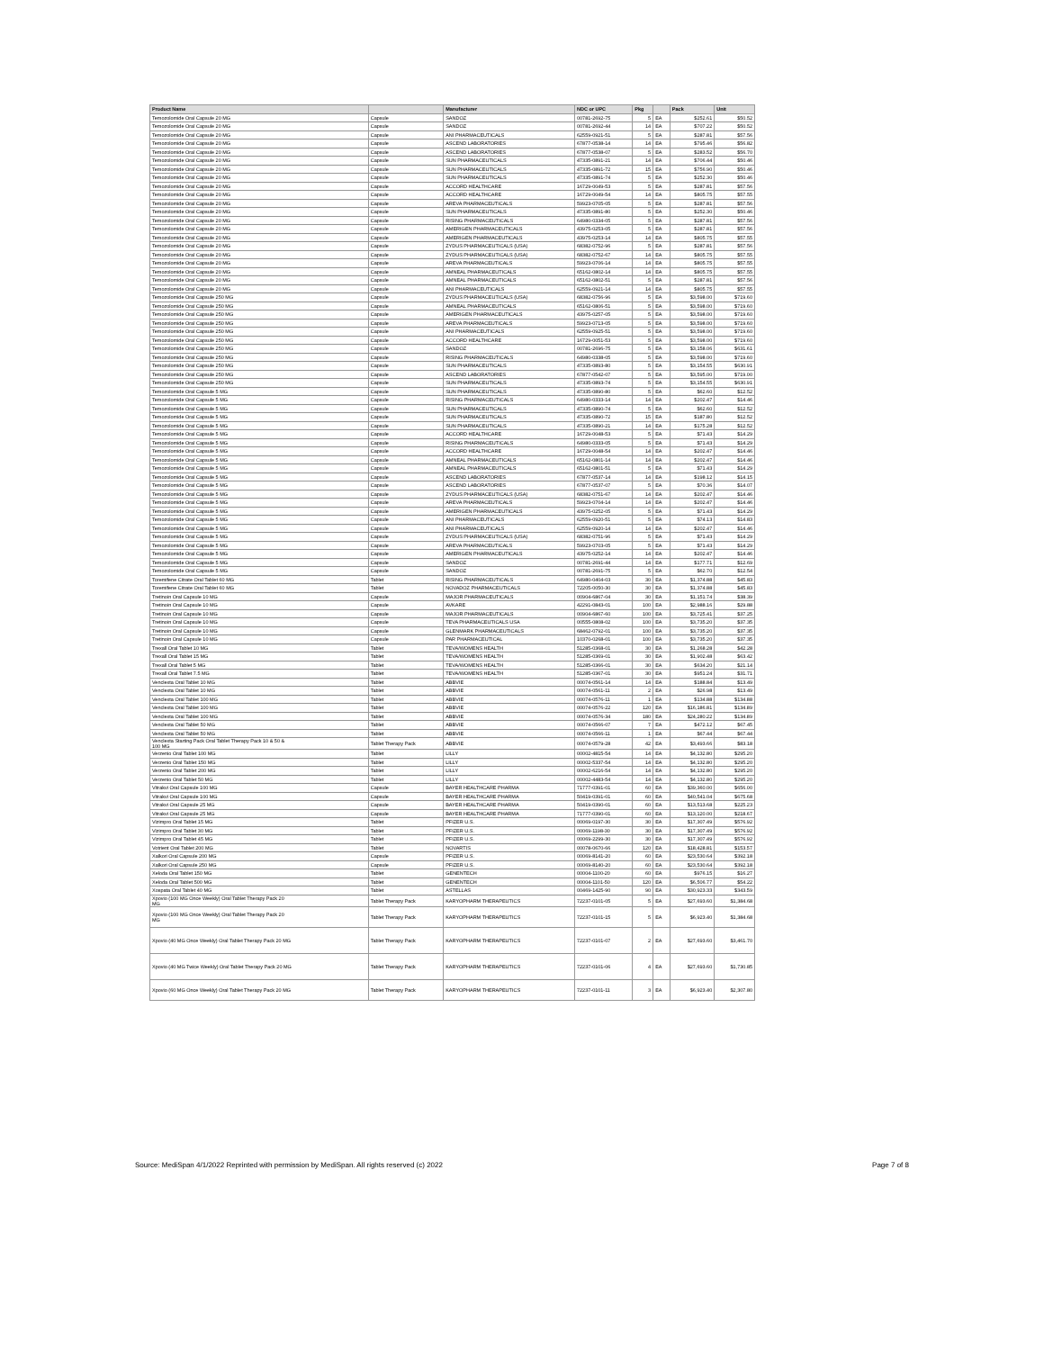| Product Name | | Manufacturer | NDC or UPC | Pkg | | Pack | Unit |
| --- | --- | --- | --- | --- | --- | --- | --- |
| Temozolomide Oral Capsule 20 MG | Capsule | SANDOZ | 00781-2692-75 | 5 | EA | $252.61 | $50.52 |
| Temozolomide Oral Capsule 20 MG | Capsule | SANDOZ | 00781-2692-44 | 14 | EA | $707.22 | $50.52 |
| Temozolomide Oral Capsule 20 MG | Capsule | ANI PHARMACEUTICALS | 62559-0921-51 | 5 | EA | $287.81 | $57.56 |
| Temozolomide Oral Capsule 20 MG | Capsule | ASCEND LABORATORIES | 67877-0538-14 | 14 | EA | $795.46 | $56.82 |
| Temozolomide Oral Capsule 20 MG | Capsule | ASCEND LABORATORIES | 67877-0538-07 | 5 | EA | $283.52 | $56.70 |
| Temozolomide Oral Capsule 20 MG | Capsule | SUN PHARMACEUTICALS | 47335-0891-21 | 14 | EA | $706.44 | $50.46 |
| Temozolomide Oral Capsule 20 MG | Capsule | SUN PHARMACEUTICALS | 47335-0891-72 | 15 | EA | $756.90 | $50.46 |
| Temozolomide Oral Capsule 20 MG | Capsule | SUN PHARMACEUTICALS | 47335-0891-74 | 5 | EA | $252.30 | $50.46 |
| Temozolomide Oral Capsule 20 MG | Capsule | ACCORD HEALTHCARE | 16729-0049-53 | 5 | EA | $287.81 | $57.56 |
| Temozolomide Oral Capsule 20 MG | Capsule | ACCORD HEALTHCARE | 16729-0049-54 | 14 | EA | $805.75 | $57.55 |
| Temozolomide Oral Capsule 20 MG | Capsule | AREVA PHARMACEUTICALS | 59923-0705-05 | 5 | EA | $287.81 | $57.56 |
| Temozolomide Oral Capsule 20 MG | Capsule | SUN PHARMACEUTICALS | 47335-0891-80 | 5 | EA | $252.30 | $50.46 |
| Temozolomide Oral Capsule 20 MG | Capsule | RISING PHARMACEUTICALS | 64980-0334-05 | 5 | EA | $287.81 | $57.56 |
| Temozolomide Oral Capsule 20 MG | Capsule | AMERIGEN PHARMACEUTICALS | 43975-0253-05 | 5 | EA | $287.81 | $57.56 |
| Temozolomide Oral Capsule 20 MG | Capsule | AMERIGEN PHARMACEUTICALS | 43975-0253-14 | 14 | EA | $805.75 | $57.55 |
| Temozolomide Oral Capsule 20 MG | Capsule | ZYDUS PHARMACEUTICALS (USA) | 68382-0752-96 | 5 | EA | $287.81 | $57.56 |
| Temozolomide Oral Capsule 20 MG | Capsule | ZYDUS PHARMACEUTICALS (USA) | 68382-0752-67 | 14 | EA | $805.75 | $57.55 |
| Temozolomide Oral Capsule 20 MG | Capsule | AREVA PHARMACEUTICALS | 59923-0706-14 | 14 | EA | $805.75 | $57.55 |
| Temozolomide Oral Capsule 20 MG | Capsule | AMNEAL PHARMACEUTICALS | 65162-0802-14 | 14 | EA | $805.75 | $57.55 |
| Temozolomide Oral Capsule 20 MG | Capsule | AMNEAL PHARMACEUTICALS | 65162-0802-51 | 5 | EA | $287.81 | $57.56 |
| Temozolomide Oral Capsule 20 MG | Capsule | ANI PHARMACEUTICALS | 62559-0921-14 | 14 | EA | $805.75 | $57.55 |
| Temozolomide Oral Capsule 250 MG | Capsule | ZYDUS PHARMACEUTICALS (USA) | 68382-0756-96 | 5 | EA | $3,598.00 | $719.60 |
| Temozolomide Oral Capsule 250 MG | Capsule | AMNEAL PHARMACEUTICALS | 65162-0806-51 | 5 | EA | $3,598.00 | $719.60 |
| Temozolomide Oral Capsule 250 MG | Capsule | AMERIGEN PHARMACEUTICALS | 43975-0257-05 | 5 | EA | $3,598.00 | $719.60 |
| Temozolomide Oral Capsule 250 MG | Capsule | AREVA PHARMACEUTICALS | 59923-0713-05 | 5 | EA | $3,598.00 | $719.60 |
| Temozolomide Oral Capsule 250 MG | Capsule | ANI PHARMACEUTICALS | 62559-0925-51 | 5 | EA | $3,598.00 | $719.60 |
| Temozolomide Oral Capsule 250 MG | Capsule | ACCORD HEALTHCARE | 16729-0051-53 | 5 | EA | $3,598.00 | $719.60 |
| Temozolomide Oral Capsule 250 MG | Capsule | SANDOZ | 00781-2696-75 | 5 | EA | $3,158.06 | $631.61 |
| Temozolomide Oral Capsule 250 MG | Capsule | RISING PHARMACEUTICALS | 64980-0338-05 | 5 | EA | $3,598.00 | $719.60 |
| Temozolomide Oral Capsule 250 MG | Capsule | SUN PHARMACEUTICALS | 47335-0893-80 | 5 | EA | $3,154.55 | $630.91 |
| Temozolomide Oral Capsule 250 MG | Capsule | ASCEND LABORATORIES | 67877-0542-07 | 5 | EA | $3,595.00 | $719.00 |
| Temozolomide Oral Capsule 250 MG | Capsule | SUN PHARMACEUTICALS | 47335-0893-74 | 5 | EA | $3,154.55 | $630.91 |
| Temozolomide Oral Capsule 5 MG | Capsule | SUN PHARMACEUTICALS | 47335-0890-80 | 5 | EA | $62.60 | $12.52 |
| Temozolomide Oral Capsule 5 MG | Capsule | RISING PHARMACEUTICALS | 64980-0333-14 | 14 | EA | $202.47 | $14.46 |
| Temozolomide Oral Capsule 5 MG | Capsule | SUN PHARMACEUTICALS | 47335-0890-74 | 5 | EA | $62.60 | $12.52 |
| Temozolomide Oral Capsule 5 MG | Capsule | SUN PHARMACEUTICALS | 47335-0890-72 | 15 | EA | $187.80 | $12.52 |
| Temozolomide Oral Capsule 5 MG | Capsule | SUN PHARMACEUTICALS | 47335-0890-21 | 14 | EA | $175.28 | $12.52 |
| Temozolomide Oral Capsule 5 MG | Capsule | ACCORD HEALTHCARE | 16729-0048-53 | 5 | EA | $71.43 | $14.29 |
| Temozolomide Oral Capsule 5 MG | Capsule | RISING PHARMACEUTICALS | 64980-0333-05 | 5 | EA | $71.43 | $14.29 |
| Temozolomide Oral Capsule 5 MG | Capsule | ACCORD HEALTHCARE | 16729-0048-54 | 14 | EA | $202.47 | $14.46 |
| Temozolomide Oral Capsule 5 MG | Capsule | AMNEAL PHARMACEUTICALS | 65162-0801-14 | 14 | EA | $202.47 | $14.46 |
| Temozolomide Oral Capsule 5 MG | Capsule | AMNEAL PHARMACEUTICALS | 65162-0801-51 | 5 | EA | $71.43 | $14.29 |
| Temozolomide Oral Capsule 5 MG | Capsule | ASCEND LABORATORIES | 67877-0537-14 | 14 | EA | $198.12 | $14.15 |
| Temozolomide Oral Capsule 5 MG | Capsule | ASCEND LABORATORIES | 67877-0537-07 | 5 | EA | $70.36 | $14.07 |
| Temozolomide Oral Capsule 5 MG | Capsule | ZYDUS PHARMACEUTICALS (USA) | 68382-0751-67 | 14 | EA | $202.47 | $14.46 |
| Temozolomide Oral Capsule 5 MG | Capsule | AREVA PHARMACEUTICALS | 59923-0704-14 | 14 | EA | $202.47 | $14.46 |
| Temozolomide Oral Capsule 5 MG | Capsule | AMERIGEN PHARMACEUTICALS | 43975-0252-05 | 5 | EA | $71.43 | $14.29 |
| Temozolomide Oral Capsule 5 MG | Capsule | ANI PHARMACEUTICALS | 62559-0920-51 | 5 | EA | $74.13 | $14.83 |
| Temozolomide Oral Capsule 5 MG | Capsule | ANI PHARMACEUTICALS | 62559-0920-14 | 14 | EA | $202.47 | $14.46 |
| Temozolomide Oral Capsule 5 MG | Capsule | ZYDUS PHARMACEUTICALS (USA) | 68382-0751-96 | 5 | EA | $71.43 | $14.29 |
| Temozolomide Oral Capsule 5 MG | Capsule | AREVA PHARMACEUTICALS | 59923-0703-05 | 5 | EA | $71.43 | $14.29 |
| Temozolomide Oral Capsule 5 MG | Capsule | AMERIGEN PHARMACEUTICALS | 43975-0252-14 | 14 | EA | $202.47 | $14.46 |
| Temozolomide Oral Capsule 5 MG | Capsule | SANDOZ | 00781-2691-44 | 14 | EA | $177.71 | $12.69 |
| Temozolomide Oral Capsule 5 MG | Capsule | SANDOZ | 00781-2691-75 | 5 | EA | $62.70 | $12.54 |
| Toremifene Citrate Oral Tablet 60 MG | Tablet | RISING PHARMACEUTICALS | 64980-0404-03 | 30 | EA | $1,374.88 | $45.83 |
| Toremifene Citrate Oral Tablet 60 MG | Tablet | NOVADOZ PHARMACEUTICALS | 72205-0050-30 | 30 | EA | $1,374.88 | $45.83 |
| Tretinoin Oral Capsule 10 MG | Capsule | MAJOR PHARMACEUTICALS | 00904-6867-04 | 30 | EA | $1,151.74 | $38.39 |
| Tretinoin Oral Capsule 10 MG | Capsule | AVKARE | 42291-0843-01 | 100 | EA | $2,988.16 | $29.88 |
| Tretinoin Oral Capsule 10 MG | Capsule | MAJOR PHARMACEUTICALS | 00904-6867-60 | 100 | EA | $3,725.41 | $37.25 |
| Tretinoin Oral Capsule 10 MG | Capsule | TEVA PHARMACEUTICALS USA | 00555-0808-02 | 100 | EA | $3,735.20 | $37.35 |
| Tretinoin Oral Capsule 10 MG | Capsule | GLENMARK PHARMACEUTICALS | 68462-0792-01 | 100 | EA | $3,735.20 | $37.35 |
| Tretinoin Oral Capsule 10 MG | Capsule | PAR PHARMACEUTICAL | 10370-0268-01 | 100 | EA | $3,735.20 | $37.35 |
| Trexall Oral Tablet 10 MG | Tablet | TEVA/WOMENS HEALTH | 51285-0368-01 | 30 | EA | $1,268.28 | $42.28 |
| Trexall Oral Tablet 15 MG | Tablet | TEVA/WOMENS HEALTH | 51285-0369-01 | 30 | EA | $1,902.48 | $63.42 |
| Trexall Oral Tablet 5 MG | Tablet | TEVA/WOMENS HEALTH | 51285-0366-01 | 30 | EA | $634.20 | $21.14 |
| Trexall Oral Tablet 7.5 MG | Tablet | TEVA/WOMENS HEALTH | 51285-0367-01 | 30 | EA | $951.24 | $31.71 |
| Venclexta Oral Tablet 10 MG | Tablet | ABBVIE | 00074-0561-14 | 14 | EA | $188.84 | $13.49 |
| Venclexta Oral Tablet 10 MG | Tablet | ABBVIE | 00074-0561-11 | 2 | EA | $26.98 | $13.49 |
| Venclexta Oral Tablet 100 MG | Tablet | ABBVIE | 00074-0576-11 | 1 | EA | $134.88 | $134.88 |
| Venclexta Oral Tablet 100 MG | Tablet | ABBVIE | 00074-0576-22 | 120 | EA | $16,186.81 | $134.89 |
| Venclexta Oral Tablet 100 MG | Tablet | ABBVIE | 00074-0576-34 | 180 | EA | $24,280.22 | $134.89 |
| Venclexta Oral Tablet 50 MG | Tablet | ABBVIE | 00074-0566-07 | 7 | EA | $472.12 | $67.45 |
| Venclexta Oral Tablet 50 MG | Tablet | ABBVIE | 00074-0566-11 | 1 | EA | $67.44 | $67.44 |
| Venclexta Starting Pack Oral Tablet Therapy Pack 10 & 50 & 100 MG | Tablet Therapy Pack | ABBVIE | 00074-0579-28 | 42 | EA | $3,493.66 | $83.18 |
| Verzenio Oral Tablet 100 MG | Tablet | LILLY | 00002-4815-54 | 14 | EA | $4,132.80 | $295.20 |
| Verzenio Oral Tablet 150 MG | Tablet | LILLY | 00002-5337-54 | 14 | EA | $4,132.80 | $295.20 |
| Verzenio Oral Tablet 200 MG | Tablet | LILLY | 00002-6216-54 | 14 | EA | $4,132.80 | $295.20 |
| Verzenio Oral Tablet 50 MG | Tablet | LILLY | 00002-4483-54 | 14 | EA | $4,132.80 | $295.20 |
| Vitrakvi Oral Capsule 100 MG | Capsule | BAYER HEALTHCARE PHARMA | 71777-0391-01 | 60 | EA | $39,360.00 | $656.00 |
| Vitrakvi Oral Capsule 100 MG | Capsule | BAYER HEALTHCARE PHARMA | 50419-0391-01 | 60 | EA | $40,541.04 | $675.68 |
| Vitrakvi Oral Capsule 25 MG | Capsule | BAYER HEALTHCARE PHARMA | 50419-0390-01 | 60 | EA | $13,513.68 | $225.23 |
| Vitrakvi Oral Capsule 25 MG | Capsule | BAYER HEALTHCARE PHARMA | 71777-0390-01 | 60 | EA | $13,120.00 | $218.67 |
| Vizimpro Oral Tablet 15 MG | Tablet | PFIZER U.S. | 00069-0197-30 | 30 | EA | $17,307.49 | $576.92 |
| Vizimpro Oral Tablet 30 MG | Tablet | PFIZER U.S. | 00069-1198-30 | 30 | EA | $17,307.49 | $576.92 |
| Vizimpro Oral Tablet 45 MG | Tablet | PFIZER U.S. | 00069-2299-30 | 30 | EA | $17,307.49 | $576.92 |
| Votrient Oral Tablet 200 MG | Tablet | NOVARTIS | 00078-0670-66 | 120 | EA | $18,428.81 | $153.57 |
| Xalkori Oral Capsule 200 MG | Capsule | PFIZER U.S. | 00069-8141-20 | 60 | EA | $23,530.64 | $392.18 |
| Xalkori Oral Capsule 250 MG | Capsule | PFIZER U.S. | 00069-8140-20 | 60 | EA | $23,530.64 | $392.18 |
| Xeloda Oral Tablet 150 MG | Tablet | GENENTECH | 00004-1100-20 | 60 | EA | $976.15 | $16.27 |
| Xeloda Oral Tablet 500 MG | Tablet | GENENTECH | 00004-1101-50 | 120 | EA | $6,506.77 | $54.22 |
| Xospata Oral Tablet 40 MG | Tablet | ASTELLAS | 00469-1425-90 | 90 | EA | $30,923.33 | $343.59 |
| Xpovio (100 MG Once Weekly) Oral Tablet Therapy Pack 20 MG | Tablet Therapy Pack | KARYOPHARM THERAPEUTICS | 72237-0101-05 | 5 | EA | $27,693.60 | $1,384.68 |
| Xpovio (100 MG Once Weekly) Oral Tablet Therapy Pack 20 MG | Tablet Therapy Pack | KARYOPHARM THERAPEUTICS | 72237-0101-15 | 5 | EA | $6,923.40 | $1,384.68 |
| Xpovio (40 MG Once Weekly) Oral Tablet Therapy Pack 20 MG | Tablet Therapy Pack | KARYOPHARM THERAPEUTICS | 72237-0101-07 | 2 | EA | $27,693.60 | $3,461.70 |
| Xpovio (40 MG Twice Weekly) Oral Tablet Therapy Pack 20 MG | Tablet Therapy Pack | KARYOPHARM THERAPEUTICS | 72237-0101-06 | 4 | EA | $27,693.60 | $1,730.85 |
| Xpovio (60 MG Once Weekly) Oral Tablet Therapy Pack 20 MG | Tablet Therapy Pack | KARYOPHARM THERAPEUTICS | 72237-0101-11 | 3 | EA | $6,923.40 | $2,307.80 |
Source: MediSpan 4/1/2022 Reprinted with permission by MediSpan. All rights reserved (c) 2022 Page 7 of 8